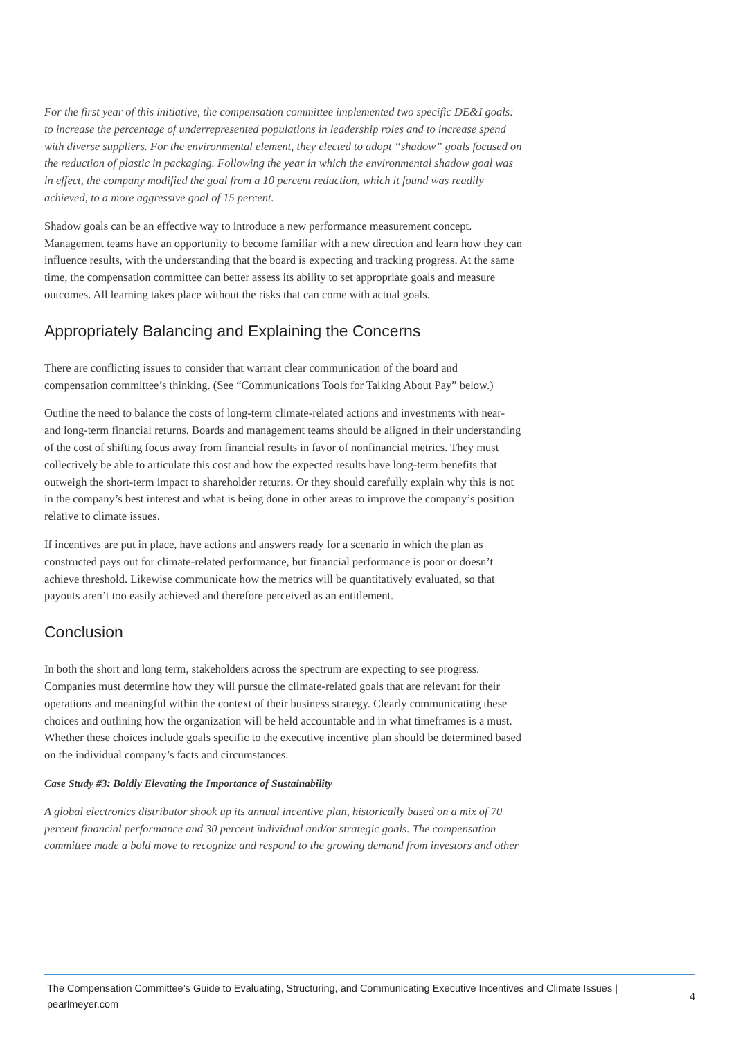For the first year of this initiative, the compensation committee implemented two specific DE&I goals: to increase the percentage of underrepresented populations in leadership roles and to increase spend with diverse suppliers. For the environmental element, they elected to adopt “shadow” goals focused on the reduction of plastic in packaging. Following the year in which the environmental shadow goal was in effect, the company modified the goal from a 10 percent reduction, which it found was readily achieved, to a more aggressive goal of 15 percent.
Shadow goals can be an effective way to introduce a new performance measurement concept. Management teams have an opportunity to become familiar with a new direction and learn how they can influence results, with the understanding that the board is expecting and tracking progress. At the same time, the compensation committee can better assess its ability to set appropriate goals and measure outcomes. All learning takes place without the risks that can come with actual goals.
Appropriately Balancing and Explaining the Concerns
There are conflicting issues to consider that warrant clear communication of the board and compensation committee’s thinking. (See “Communications Tools for Talking About Pay” below.)
Outline the need to balance the costs of long-term climate-related actions and investments with near- and long-term financial returns. Boards and management teams should be aligned in their understanding of the cost of shifting focus away from financial results in favor of nonfinancial metrics. They must collectively be able to articulate this cost and how the expected results have long-term benefits that outweigh the short-term impact to shareholder returns. Or they should carefully explain why this is not in the company’s best interest and what is being done in other areas to improve the company’s position relative to climate issues.
If incentives are put in place, have actions and answers ready for a scenario in which the plan as constructed pays out for climate-related performance, but financial performance is poor or doesn’t achieve threshold. Likewise communicate how the metrics will be quantitatively evaluated, so that payouts aren’t too easily achieved and therefore perceived as an entitlement.
Conclusion
In both the short and long term, stakeholders across the spectrum are expecting to see progress. Companies must determine how they will pursue the climate-related goals that are relevant for their operations and meaningful within the context of their business strategy. Clearly communicating these choices and outlining how the organization will be held accountable and in what timeframes is a must. Whether these choices include goals specific to the executive incentive plan should be determined based on the individual company’s facts and circumstances.
Case Study #3: Boldly Elevating the Importance of Sustainability
A global electronics distributor shook up its annual incentive plan, historically based on a mix of 70 percent financial performance and 30 percent individual and/or strategic goals. The compensation committee made a bold move to recognize and respond to the growing demand from investors and other
The Compensation Committee’s Guide to Evaluating, Structuring, and Communicating Executive Incentives and Climate Issues | pearlmeyer.com
4